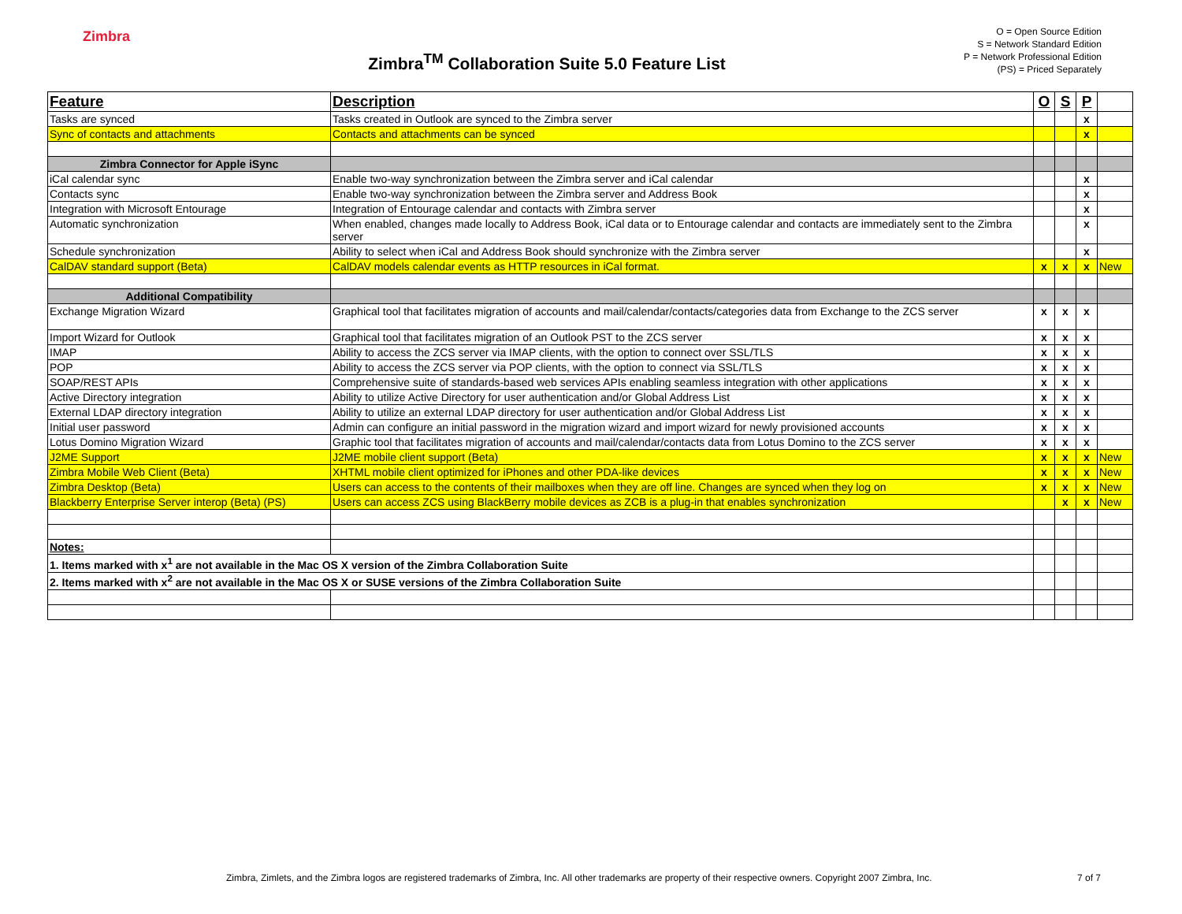Zimbra
Zimbra<sup>TM</sup> Collaboration Suite 5.0 Feature List
O = Open Source Edition
S = Network Standard Edition
P = Network Professional Edition
(PS) = Priced Separately
| Feature | Description | O | S | P | |
| --- | --- | --- | --- | --- | --- |
| Tasks are synced | Tasks created in Outlook are synced to the Zimbra server | | | x | |
| Sync of contacts and attachments | Contacts and attachments can be synced | | | x | |
| Zimbra Connector for Apple iSync | | | | | |
| iCal calendar sync | Enable two-way synchronization between the Zimbra server and iCal calendar | | | x | |
| Contacts sync | Enable two-way synchronization between the Zimbra server and Address Book | | | x | |
| Integration with Microsoft Entourage | Integration of Entourage calendar and contacts with Zimbra server | | | x | |
| Automatic synchronization | When enabled, changes made locally to Address Book, iCal data or to Entourage calendar and contacts are immediately sent to the Zimbra server | | | x | |
| Schedule synchronization | Ability to select when iCal and Address Book should synchronize with the Zimbra server | | | x | |
| CalDAV standard support (Beta) | CalDAV models calendar events as HTTP resources in iCal format. | x | x | x | New |
| Additional Compatibility | | | | | |
| Exchange Migration Wizard | Graphical tool that facilitates migration of accounts and mail/calendar/contacts/categories data from Exchange to the ZCS server | x | x | x | |
| Import Wizard for Outlook | Graphical tool that facilitates migration of an Outlook PST to the ZCS server | x | x | x | |
| IMAP | Ability to access the ZCS server via IMAP clients, with the option to connect over SSL/TLS | x | x | x | |
| POP | Ability to access the ZCS server via POP clients, with the option to connect via SSL/TLS | x | x | x | |
| SOAP/REST APIs | Comprehensive suite of standards-based web services APIs enabling seamless integration with other applications | x | x | x | |
| Active Directory integration | Ability to utilize Active Directory for user authentication and/or Global Address List | x | x | x | |
| External LDAP directory integration | Ability to utilize an external LDAP directory for user authentication and/or Global Address List | x | x | x | |
| Initial user password | Admin can configure an initial password in the migration wizard and import wizard for newly provisioned accounts | x | x | x | |
| Lotus Domino Migration Wizard | Graphic tool that facilitates migration of accounts and mail/calendar/contacts data from Lotus Domino to the ZCS server | x | x | x | |
| J2ME Support | J2ME mobile client support (Beta) | x | x | x | New |
| Zimbra Mobile Web Client (Beta) | XHTML mobile client optimized for iPhones and other PDA-like devices | x | x | x | New |
| Zimbra Desktop (Beta) | Users can access to the contents of their mailboxes when they are off line. Changes are synced when they log on | x | x | x | New |
| Blackberry Enterprise Server interop (Beta) (PS) | Users can access ZCS using BlackBerry mobile devices as ZCB is a plug-in that enables synchronization | | x | x | New |
| Notes: | | | | | |
| 1. Items marked with x<sup>1</sup> are not available in the Mac OS X version of the Zimbra Collaboration Suite | | | | | |
| 2. Items marked with x<sup>2</sup> are not available in the Mac OS X or SUSE versions of the Zimbra Collaboration Suite | | | | | |
Zimbra, Zimlets, and the Zimbra logos are registered trademarks of Zimbra, Inc. All other trademarks are property of their respective owners. Copyright 2007 Zimbra, Inc. 7 of 7